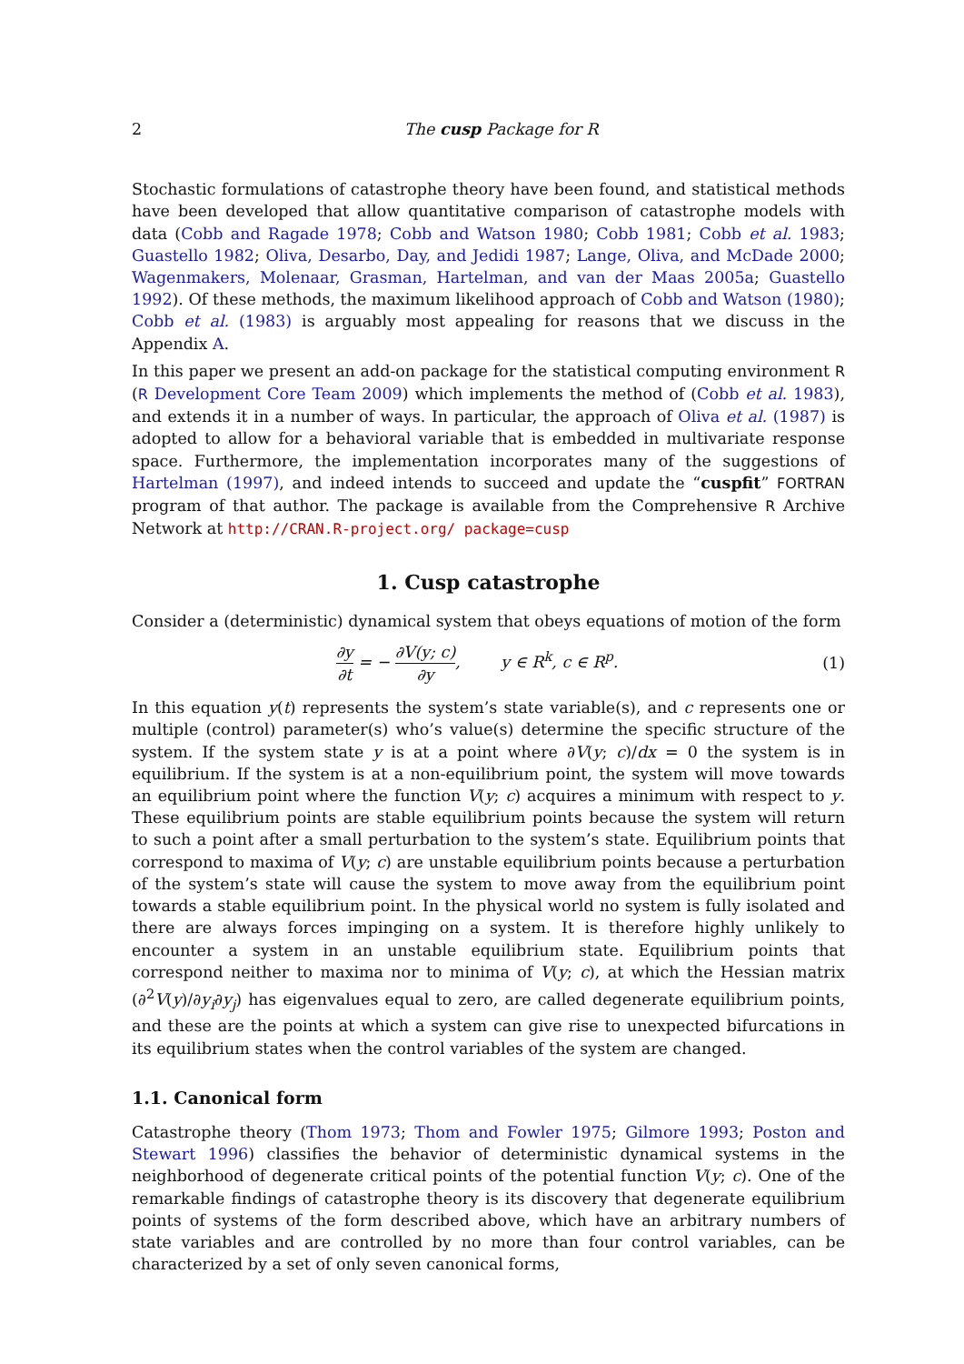2 The cusp Package for R
Stochastic formulations of catastrophe theory have been found, and statistical methods have been developed that allow quantitative comparison of catastrophe models with data (Cobb and Ragade 1978; Cobb and Watson 1980; Cobb 1981; Cobb et al. 1983; Guastello 1982; Oliva, Desarbo, Day, and Jedidi 1987; Lange, Oliva, and McDade 2000; Wagenmakers, Molenaar, Grasman, Hartelman, and van der Maas 2005a; Guastello 1992). Of these methods, the maximum likelihood approach of Cobb and Watson (1980); Cobb et al. (1983) is arguably most appealing for reasons that we discuss in the Appendix A.
In this paper we present an add-on package for the statistical computing environment R (R Development Core Team 2009) which implements the method of (Cobb et al. 1983), and extends it in a number of ways. In particular, the approach of Oliva et al. (1987) is adopted to allow for a behavioral variable that is embedded in multivariate response space. Furthermore, the implementation incorporates many of the suggestions of Hartelman (1997), and indeed intends to succeed and update the “cuspfit” FORTRAN program of that author. The package is available from the Comprehensive R Archive Network at http://CRAN.R-project.org/ package=cusp
1. Cusp catastrophe
Consider a (deterministic) dynamical system that obeys equations of motion of the form
∂y ∂t = − ∂V(y; c) ∂y, y ∈ R<sup>k</sup>, c ∈ R<sup>p</sup>.
(1)
In this equation y(t) represents the system’s state variable(s), and c represents one or multiple (control) parameter(s) who’s value(s) determine the specific structure of the system. If the system state y is at a point where ∂V(y; c)/dx = 0 the system is in equilibrium. If the system is at a non-equilibrium point, the system will move towards an equilibrium point where the function V(y; c) acquires a minimum with respect to y. These equilibrium points are stable equilibrium points because the system will return to such a point after a small perturbation to the system’s state. Equilibrium points that correspond to maxima of V(y; c) are unstable equilibrium points because a perturbation of the system’s state will cause the system to move away from the equilibrium point towards a stable equilibrium point. In the physical world no system is fully isolated and there are always forces impinging on a system. It is therefore highly unlikely to encounter a system in an unstable equilibrium state. Equilibrium points that correspond neither to maxima nor to minima of V(y; c), at which the Hessian matrix (∂<sup>2</sup>V(y)/∂y<sub>i</sub>∂y<sub>j</sub>) has eigenvalues equal to zero, are called degenerate equilibrium points, and these are the points at which a system can give rise to unexpected bifurcations in its equilibrium states when the control variables of the system are changed.
1.1. Canonical form
Catastrophe theory (Thom 1973; Thom and Fowler 1975; Gilmore 1993; Poston and Stewart 1996) classifies the behavior of deterministic dynamical systems in the neighborhood of degenerate critical points of the potential function V(y; c). One of the remarkable findings of catastrophe theory is its discovery that degenerate equilibrium points of systems of the form described above, which have an arbitrary numbers of state variables and are controlled by no more than four control variables, can be characterized by a set of only seven canonical forms,